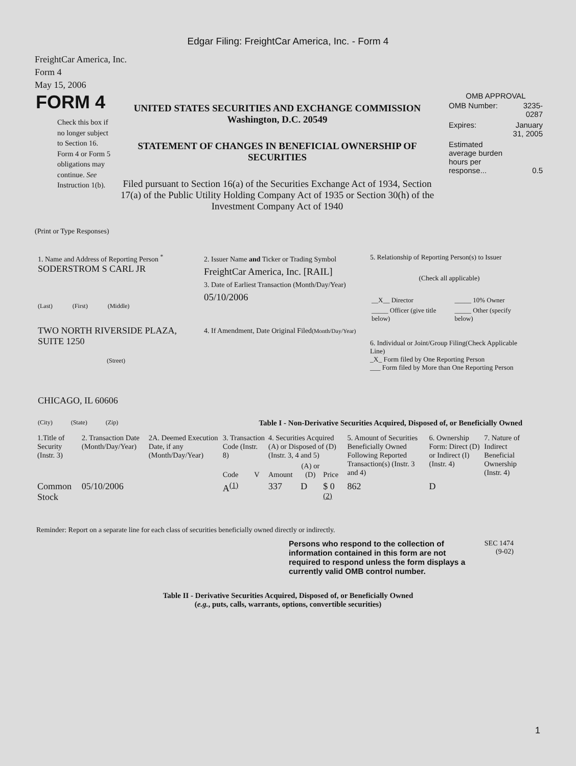Edgar Filing: FreightCar America, Inc. - Form 4
FreightCar America, Inc.
Form 4
May 15, 2006
FORM 4
Check this box if no longer subject to Section 16. Form 4 or Form 5 obligations may continue. See Instruction 1(b).
UNITED STATES SECURITIES AND EXCHANGE COMMISSION
Washington, D.C. 20549
STATEMENT OF CHANGES IN BENEFICIAL OWNERSHIP OF SECURITIES
Filed pursuant to Section 16(a) of the Securities Exchange Act of 1934, Section 17(a) of the Public Utility Holding Company Act of 1935 or Section 30(h) of the Investment Company Act of 1940
OMB APPROVAL
| OMB Number: | 3235-0287 |
| Expires: | January 31, 2005 |
| Estimated average burden hours per response... | 0.5 |
(Print or Type Responses)
1. Name and Address of Reporting Person <sup>*</sup>
SODERSTROM S CARL JR
(Last) (First) (Middle)
TWO NORTH RIVERSIDE PLAZA, SUITE 1250
(Street)
CHICAGO, IL 60606
(City) (State) (Zip)
2. Issuer Name and Ticker or Trading Symbol
FreightCar America, Inc. [RAIL]
3. Date of Earliest Transaction (Month/Day/Year)
05/10/2006
4. If Amendment, Date Original Filed(Month/Day/Year)
5. Relationship of Reporting Person(s) to Issuer
(Check all applicable)
| __X__ Director | _____ 10% Owner |
| _____ Officer (give title below) | _____ Other (specify below) |
6. Individual or Joint/Group Filing(Check Applicable Line)
_X_ Form filed by One Reporting Person
___ Form filed by More than One Reporting Person
Table I - Non-Derivative Securities Acquired, Disposed of, or Beneficially Owned
| 1.Title of Security (Instr. 3) | 2. Transaction Date (Month/Day/Year) | 2A. Deemed Execution Date, if any (Month/Day/Year) | 3. Transaction Code (Instr. 8) | | 4. Securities Acquired (A) or Disposed of (D) (Instr. 3, 4 and 5) | | | 5. Amount of Securities Beneficially Owned Following Reported Transaction(s) (Instr. 3 and 4) | 6. Ownership Form: Direct (D) or Indirect (I) (Instr. 4) | 7. Nature of Indirect Beneficial Ownership (Instr. 4) |
| --- | --- | --- | --- | --- | --- | --- | --- | --- | --- | --- |
| | | | Code | V | Amount | (A) or (D) | Price | | | |
| Common Stock | 05/10/2006 | | A<sup>(1)</sup> | | 337 | D | $ 0 <sup>(2)</sup> | 862 | D | |
Reminder: Report on a separate line for each class of securities beneficially owned directly or indirectly.
Persons who respond to the collection of information contained in this form are not required to respond unless the form displays a currently valid OMB control number.
SEC 1474
(9-02)
Table II - Derivative Securities Acquired, Disposed of, or Beneficially Owned
(e.g., puts, calls, warrants, options, convertible securities)
1